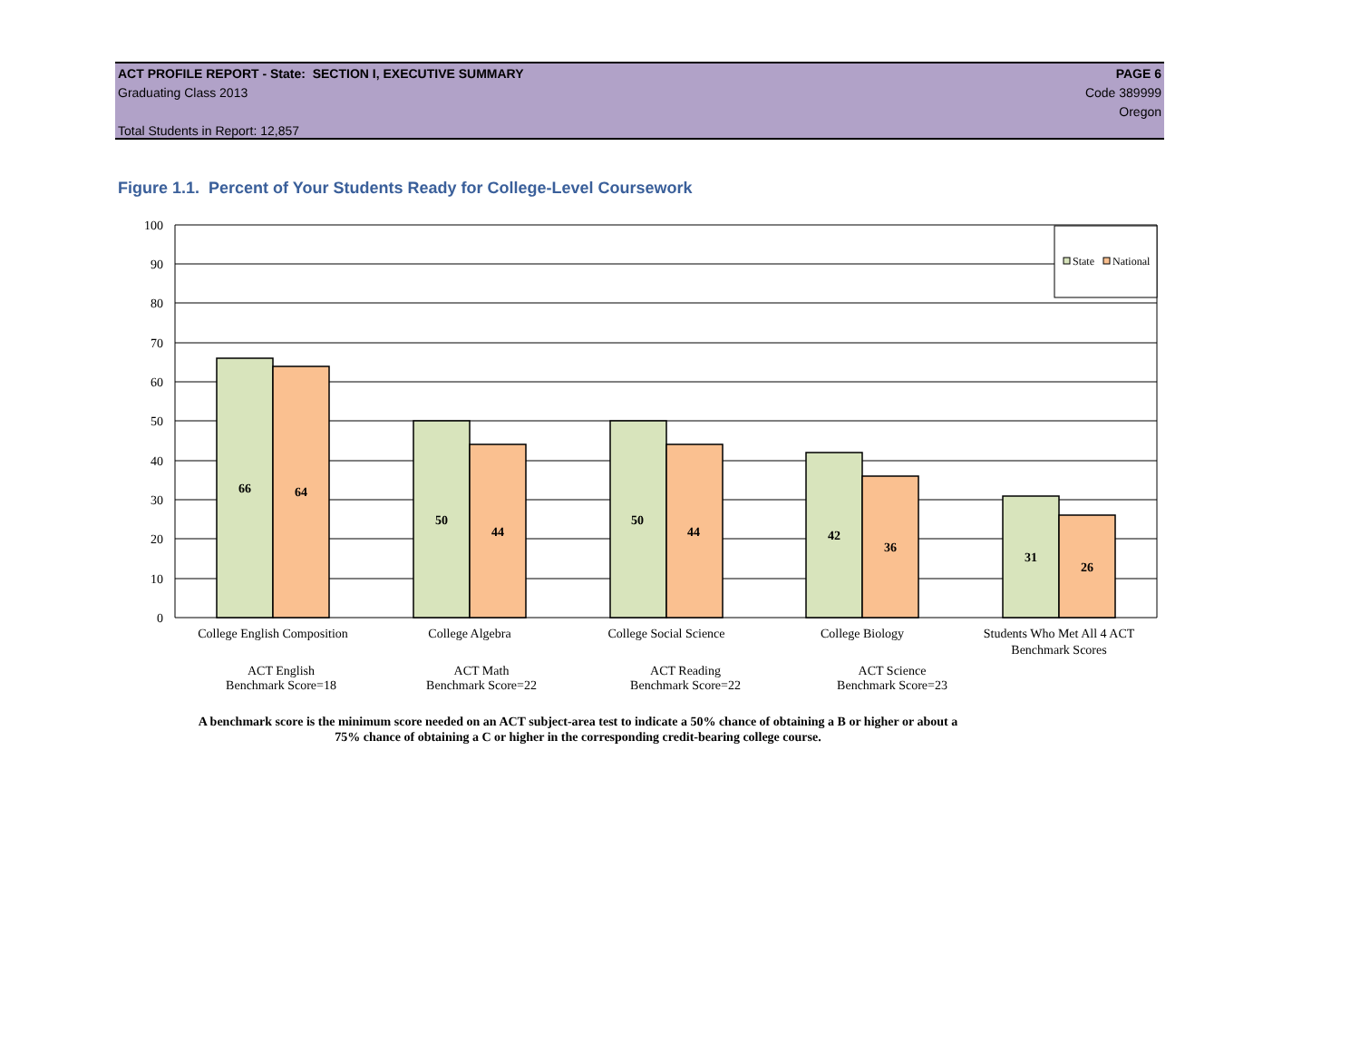ACT PROFILE REPORT - State: SECTION I, EXECUTIVE SUMMARY PAGE 6
Graduating Class 2013 Code 389999
Oregon
Total Students in Report: 12,857
Figure 1.1. Percent of Your Students Ready for College-Level Coursework
100
90
80
70
60
50
40
30
20
10
0
66
64
50
44
50
44
42
36
31
26
State
National
College English Composition
College Algebra
College Social Science
College Biology
Students Who Met All 4 ACT
Benchmark Scores
ACT English
Benchmark Score=18
ACT Math
Benchmark Score=22
ACT Reading
Benchmark Score=22
ACT Science
Benchmark Score=23
A benchmark score is the minimum score needed on an ACT subject-area test to indicate a 50% chance of obtaining a B or higher or about a
75% chance of obtaining a C or higher in the corresponding credit-bearing college course.